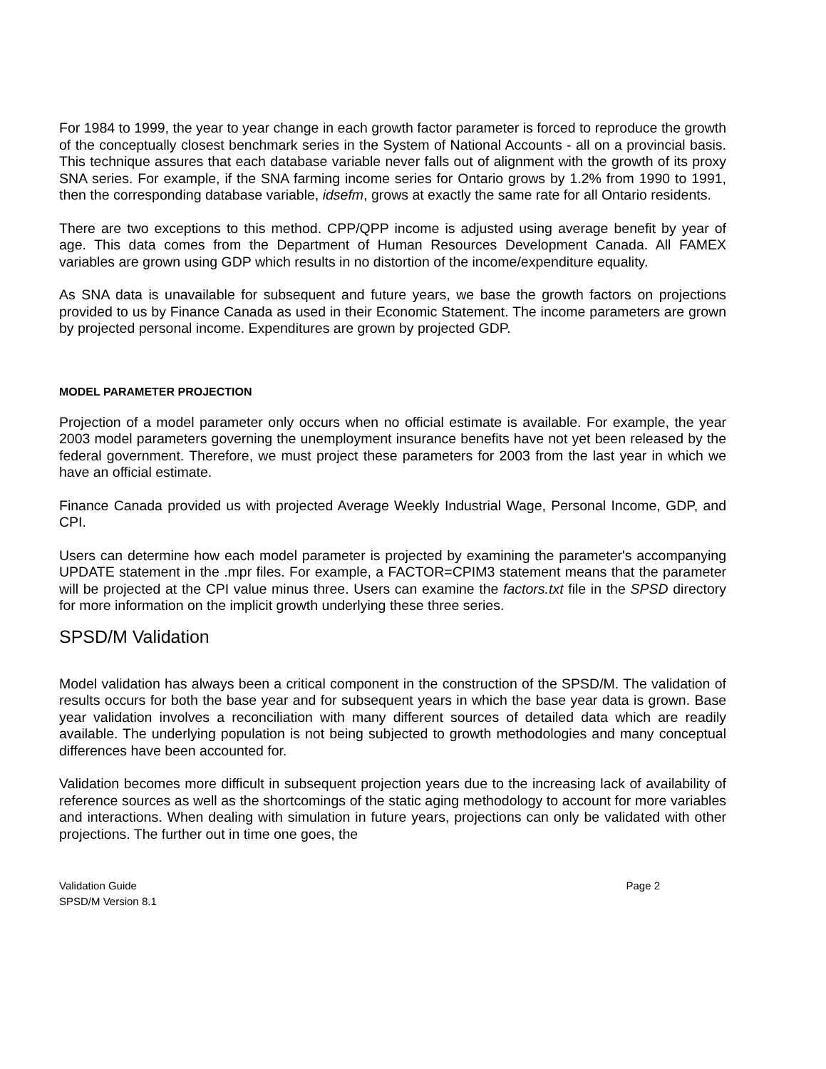For 1984 to 1999, the year to year change in each growth factor parameter is forced to reproduce the growth of the conceptually closest benchmark series in the System of National Accounts - all on a provincial basis. This technique assures that each database variable never falls out of alignment with the growth of its proxy SNA series. For example, if the SNA farming income series for Ontario grows by 1.2% from 1990 to 1991, then the corresponding database variable, idsefm, grows at exactly the same rate for all Ontario residents.
There are two exceptions to this method. CPP/QPP income is adjusted using average benefit by year of age. This data comes from the Department of Human Resources Development Canada. All FAMEX variables are grown using GDP which results in no distortion of the income/expenditure equality.
As SNA data is unavailable for subsequent and future years, we base the growth factors on projections provided to us by Finance Canada as used in their Economic Statement. The income parameters are grown by projected personal income. Expenditures are grown by projected GDP.
MODEL PARAMETER PROJECTION
Projection of a model parameter only occurs when no official estimate is available. For example, the year 2003 model parameters governing the unemployment insurance benefits have not yet been released by the federal government. Therefore, we must project these parameters for 2003 from the last year in which we have an official estimate.
Finance Canada provided us with projected Average Weekly Industrial Wage, Personal Income, GDP, and CPI.
Users can determine how each model parameter is projected by examining the parameter's accompanying UPDATE statement in the .mpr files. For example, a FACTOR=CPIM3 statement means that the parameter will be projected at the CPI value minus three. Users can examine the factors.txt file in the SPSD directory for more information on the implicit growth underlying these three series.
SPSD/M Validation
Model validation has always been a critical component in the construction of the SPSD/M. The validation of results occurs for both the base year and for subsequent years in which the base year data is grown. Base year validation involves a reconciliation with many different sources of detailed data which are readily available. The underlying population is not being subjected to growth methodologies and many conceptual differences have been accounted for.
Validation becomes more difficult in subsequent projection years due to the increasing lack of availability of reference sources as well as the shortcomings of the static aging methodology to account for more variables and interactions. When dealing with simulation in future years, projections can only be validated with other projections. The further out in time one goes, the
Validation Guide
SPSD/M Version 8.1
Page 2